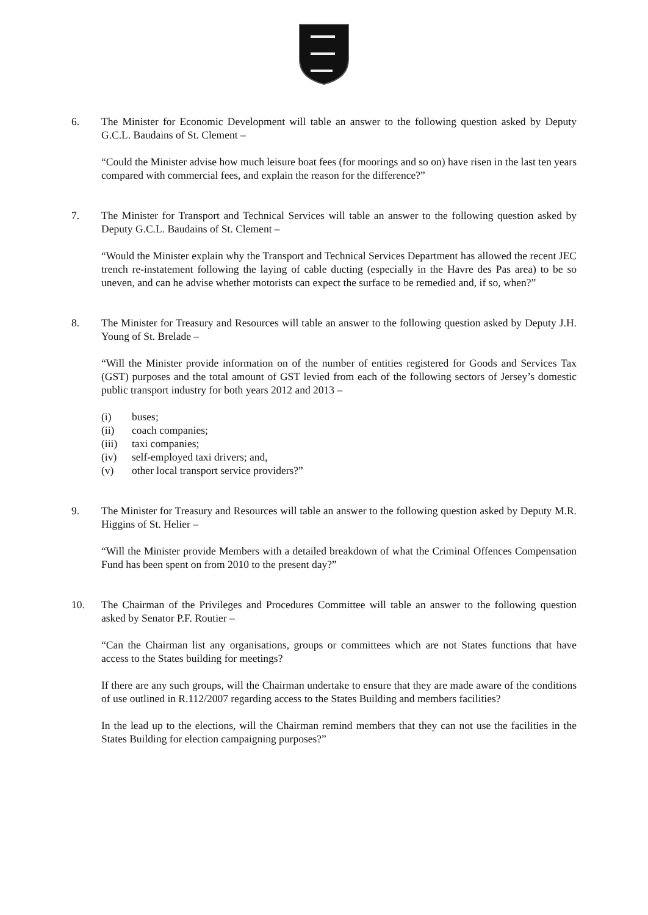6. The Minister for Economic Development will table an answer to the following question asked by Deputy G.C.L. Baudains of St. Clement –
“Could the Minister advise how much leisure boat fees (for moorings and so on) have risen in the last ten years compared with commercial fees, and explain the reason for the difference?”
7. The Minister for Transport and Technical Services will table an answer to the following question asked by Deputy G.C.L. Baudains of St. Clement –
“Would the Minister explain why the Transport and Technical Services Department has allowed the recent JEC trench re-instatement following the laying of cable ducting (especially in the Havre des Pas area) to be so uneven, and can he advise whether motorists can expect the surface to be remedied and, if so, when?”
8. The Minister for Treasury and Resources will table an answer to the following question asked by Deputy J.H. Young of St. Brelade –
“Will the Minister provide information on of the number of entities registered for Goods and Services Tax (GST) purposes and the total amount of GST levied from each of the following sectors of Jersey’s domestic public transport industry for both years 2012 and 2013 –
(i) buses;
(ii) coach companies;
(iii) taxi companies;
(iv) self-employed taxi drivers; and,
(v) other local transport service providers?”
9. The Minister for Treasury and Resources will table an answer to the following question asked by Deputy M.R. Higgins of St. Helier –
“Will the Minister provide Members with a detailed breakdown of what the Criminal Offences Compensation Fund has been spent on from 2010 to the present day?”
10. The Chairman of the Privileges and Procedures Committee will table an answer to the following question asked by Senator P.F. Routier –
“Can the Chairman list any organisations, groups or committees which are not States functions that have access to the States building for meetings?
If there are any such groups, will the Chairman undertake to ensure that they are made aware of the conditions of use outlined in R.112/2007 regarding access to the States Building and members facilities?
In the lead up to the elections, will the Chairman remind members that they can not use the facilities in the States Building for election campaigning purposes?”